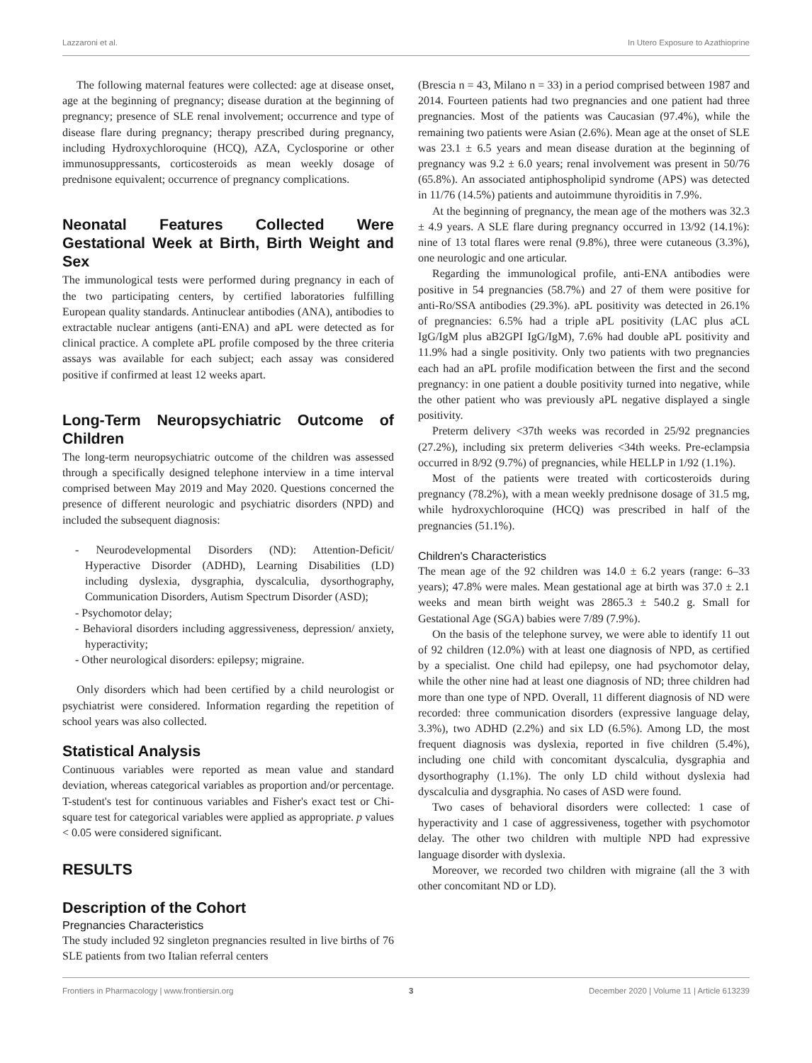Lazzaroni et al. In Utero Exposure to Azathioprine
The following maternal features were collected: age at disease onset, age at the beginning of pregnancy; disease duration at the beginning of pregnancy; presence of SLE renal involvement; occurrence and type of disease flare during pregnancy; therapy prescribed during pregnancy, including Hydroxychloroquine (HCQ), AZA, Cyclosporine or other immunosuppressants, corticosteroids as mean weekly dosage of prednisone equivalent; occurrence of pregnancy complications.
Neonatal Features Collected Were Gestational Week at Birth, Birth Weight and Sex
The immunological tests were performed during pregnancy in each of the two participating centers, by certified laboratories fulfilling European quality standards. Antinuclear antibodies (ANA), antibodies to extractable nuclear antigens (anti-ENA) and aPL were detected as for clinical practice. A complete aPL profile composed by the three criteria assays was available for each subject; each assay was considered positive if confirmed at least 12 weeks apart.
Long-Term Neuropsychiatric Outcome of Children
The long-term neuropsychiatric outcome of the children was assessed through a specifically designed telephone interview in a time interval comprised between May 2019 and May 2020. Questions concerned the presence of different neurologic and psychiatric disorders (NPD) and included the subsequent diagnosis:
- Neurodevelopmental Disorders (ND): Attention-Deficit/ Hyperactive Disorder (ADHD), Learning Disabilities (LD) including dyslexia, dysgraphia, dyscalculia, dysorthography, Communication Disorders, Autism Spectrum Disorder (ASD);
- Psychomotor delay;
- Behavioral disorders including aggressiveness, depression/ anxiety, hyperactivity;
- Other neurological disorders: epilepsy; migraine.
Only disorders which had been certified by a child neurologist or psychiatrist were considered. Information regarding the repetition of school years was also collected.
Statistical Analysis
Continuous variables were reported as mean value and standard deviation, whereas categorical variables as proportion and/or percentage. T-student's test for continuous variables and Fisher's exact test or Chi-square test for categorical variables were applied as appropriate. p values < 0.05 were considered significant.
RESULTS
Description of the Cohort
Pregnancies Characteristics
The study included 92 singleton pregnancies resulted in live births of 76 SLE patients from two Italian referral centers
(Brescia n = 43, Milano n = 33) in a period comprised between 1987 and 2014. Fourteen patients had two pregnancies and one patient had three pregnancies. Most of the patients was Caucasian (97.4%), while the remaining two patients were Asian (2.6%). Mean age at the onset of SLE was 23.1 ± 6.5 years and mean disease duration at the beginning of pregnancy was 9.2 ± 6.0 years; renal involvement was present in 50/76 (65.8%). An associated antiphospholipid syndrome (APS) was detected in 11/76 (14.5%) patients and autoimmune thyroiditis in 7.9%.
At the beginning of pregnancy, the mean age of the mothers was 32.3 ± 4.9 years. A SLE flare during pregnancy occurred in 13/92 (14.1%): nine of 13 total flares were renal (9.8%), three were cutaneous (3.3%), one neurologic and one articular.
Regarding the immunological profile, anti-ENA antibodies were positive in 54 pregnancies (58.7%) and 27 of them were positive for anti-Ro/SSA antibodies (29.3%). aPL positivity was detected in 26.1% of pregnancies: 6.5% had a triple aPL positivity (LAC plus aCL IgG/IgM plus aB2GPI IgG/IgM), 7.6% had double aPL positivity and 11.9% had a single positivity. Only two patients with two pregnancies each had an aPL profile modification between the first and the second pregnancy: in one patient a double positivity turned into negative, while the other patient who was previously aPL negative displayed a single positivity.
Preterm delivery <37th weeks was recorded in 25/92 pregnancies (27.2%), including six preterm deliveries <34th weeks. Pre-eclampsia occurred in 8/92 (9.7%) of pregnancies, while HELLP in 1/92 (1.1%).
Most of the patients were treated with corticosteroids during pregnancy (78.2%), with a mean weekly prednisone dosage of 31.5 mg, while hydroxychloroquine (HCQ) was prescribed in half of the pregnancies (51.1%).
Children's Characteristics
The mean age of the 92 children was 14.0 ± 6.2 years (range: 6–33 years); 47.8% were males. Mean gestational age at birth was 37.0 ± 2.1 weeks and mean birth weight was 2865.3 ± 540.2 g. Small for Gestational Age (SGA) babies were 7/89 (7.9%).
On the basis of the telephone survey, we were able to identify 11 out of 92 children (12.0%) with at least one diagnosis of NPD, as certified by a specialist. One child had epilepsy, one had psychomotor delay, while the other nine had at least one diagnosis of ND; three children had more than one type of NPD. Overall, 11 different diagnosis of ND were recorded: three communication disorders (expressive language delay, 3.3%), two ADHD (2.2%) and six LD (6.5%). Among LD, the most frequent diagnosis was dyslexia, reported in five children (5.4%), including one child with concomitant dyscalculia, dysgraphia and dysorthography (1.1%). The only LD child without dyslexia had dyscalculia and dysgraphia. No cases of ASD were found.
Two cases of behavioral disorders were collected: 1 case of hyperactivity and 1 case of aggressiveness, together with psychomotor delay. The other two children with multiple NPD had expressive language disorder with dyslexia.
Moreover, we recorded two children with migraine (all the 3 with other concomitant ND or LD).
Frontiers in Pharmacology | www.frontiersin.org 3 December 2020 | Volume 11 | Article 613239